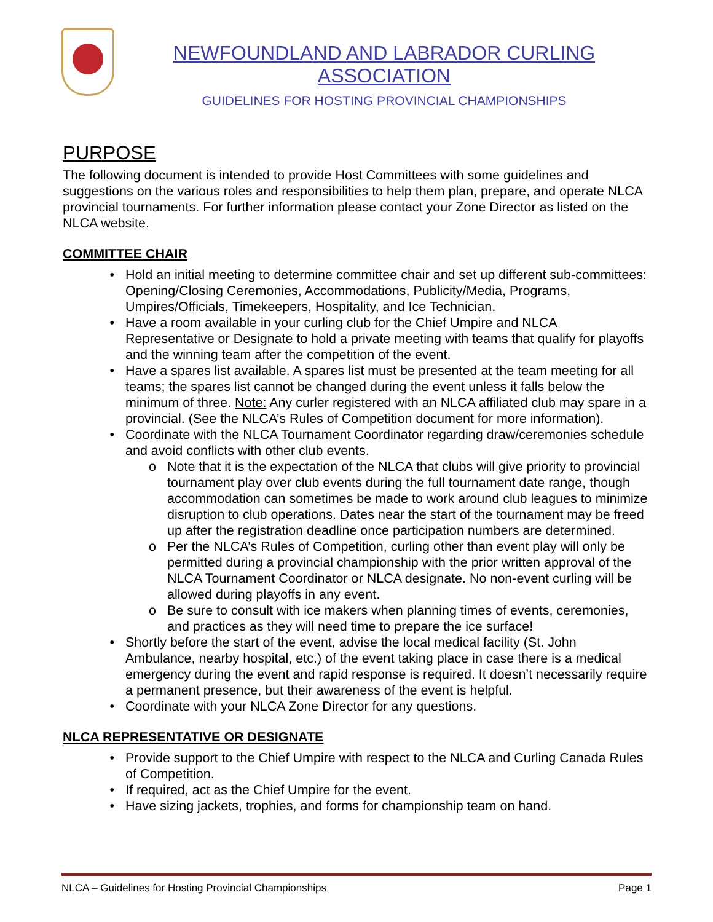NEWFOUNDLAND AND LABRADOR CURLING ASSOCIATION
GUIDELINES FOR HOSTING PROVINCIAL CHAMPIONSHIPS
PURPOSE
The following document is intended to provide Host Committees with some guidelines and suggestions on the various roles and responsibilities to help them plan, prepare, and operate NLCA provincial tournaments. For further information please contact your Zone Director as listed on the NLCA website.
COMMITTEE CHAIR
Hold an initial meeting to determine committee chair and set up different sub-committees: Opening/Closing Ceremonies, Accommodations, Publicity/Media, Programs, Umpires/Officials, Timekeepers, Hospitality, and Ice Technician.
Have a room available in your curling club for the Chief Umpire and NLCA Representative or Designate to hold a private meeting with teams that qualify for playoffs and the winning team after the competition of the event.
Have a spares list available. A spares list must be presented at the team meeting for all teams; the spares list cannot be changed during the event unless it falls below the minimum of three. Note: Any curler registered with an NLCA affiliated club may spare in a provincial. (See the NLCA’s Rules of Competition document for more information).
Coordinate with the NLCA Tournament Coordinator regarding draw/ceremonies schedule and avoid conflicts with other club events.
Note that it is the expectation of the NLCA that clubs will give priority to provincial tournament play over club events during the full tournament date range, though accommodation can sometimes be made to work around club leagues to minimize disruption to club operations. Dates near the start of the tournament may be freed up after the registration deadline once participation numbers are determined.
Per the NLCA’s Rules of Competition, curling other than event play will only be permitted during a provincial championship with the prior written approval of the NLCA Tournament Coordinator or NLCA designate. No non-event curling will be allowed during playoffs in any event.
Be sure to consult with ice makers when planning times of events, ceremonies, and practices as they will need time to prepare the ice surface!
Shortly before the start of the event, advise the local medical facility (St. John Ambulance, nearby hospital, etc.) of the event taking place in case there is a medical emergency during the event and rapid response is required. It doesn’t necessarily require a permanent presence, but their awareness of the event is helpful.
Coordinate with your NLCA Zone Director for any questions.
NLCA REPRESENTATIVE OR DESIGNATE
Provide support to the Chief Umpire with respect to the NLCA and Curling Canada Rules of Competition.
If required, act as the Chief Umpire for the event.
Have sizing jackets, trophies, and forms for championship team on hand.
NLCA – Guidelines for Hosting Provincial Championships Page 1